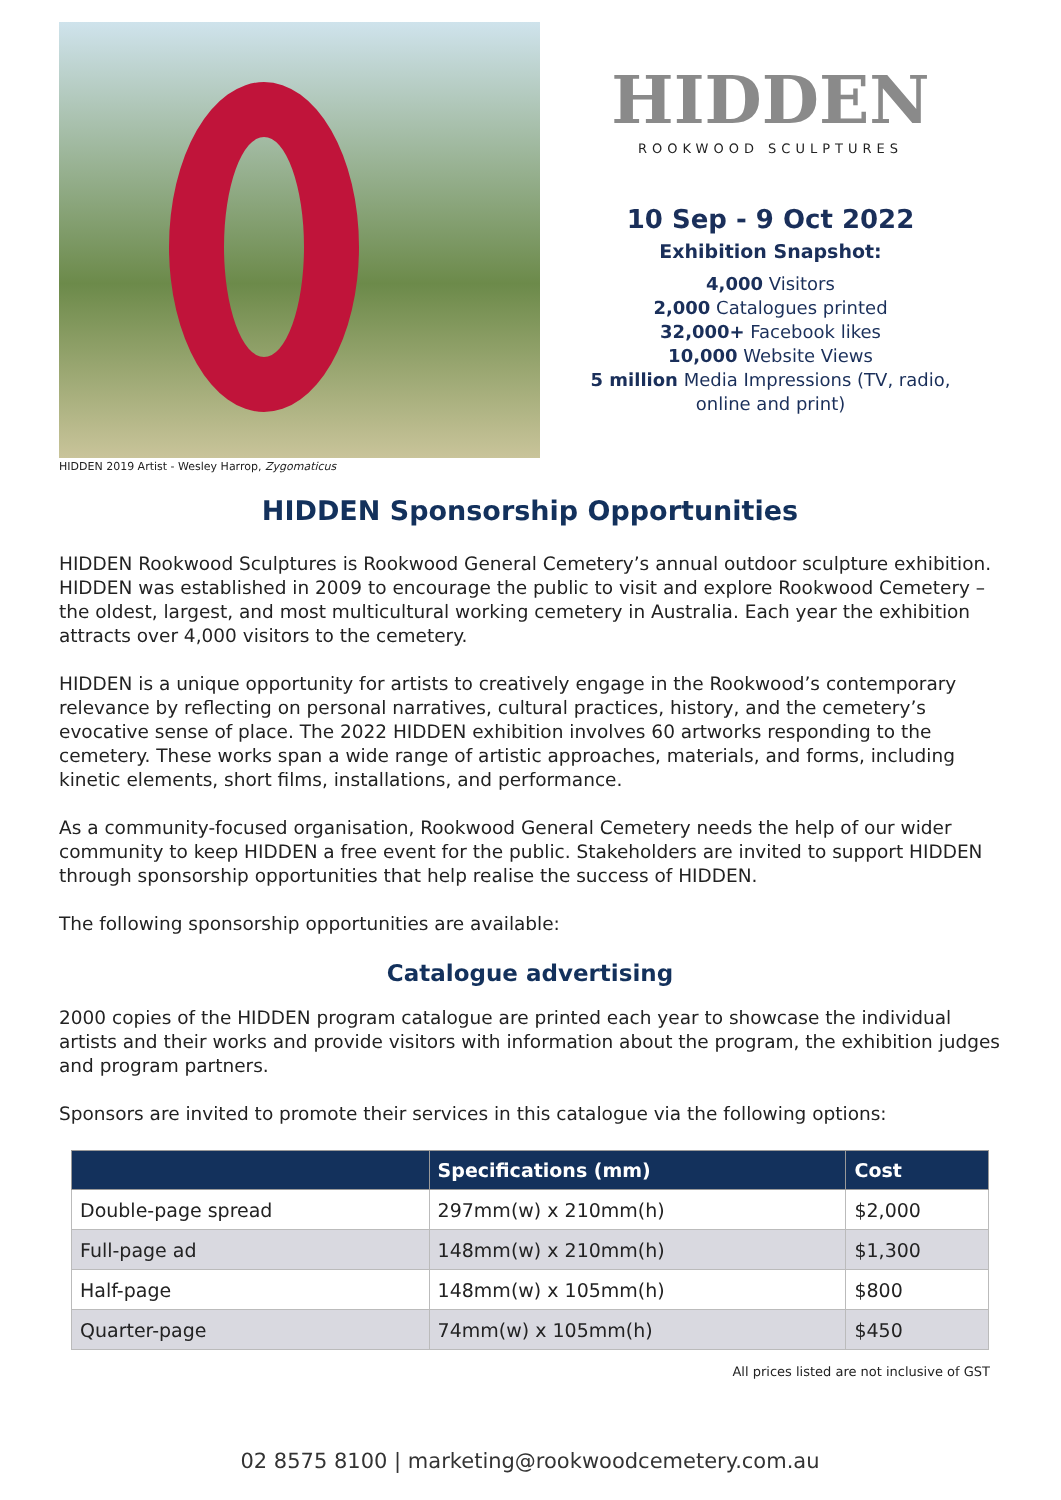HIDDEN 2019 Artist - Wesley Harrop, Zygomaticus
HIDDEN
ROOKWOOD SCULPTURES
10 Sep - 9 Oct 2022
Exhibition Snapshot:
4,000 Visitors
2,000 Catalogues printed
32,000+ Facebook likes
10,000 Website Views
5 million Media Impressions (TV, radio,
online and print)
HIDDEN Sponsorship Opportunities
HIDDEN Rookwood Sculptures is Rookwood General Cemetery’s annual outdoor sculpture exhibition. HIDDEN was established in 2009 to encourage the public to visit and explore Rookwood Cemetery – the oldest, largest, and most multicultural working cemetery in Australia. Each year the exhibition attracts over 4,000 visitors to the cemetery.
HIDDEN is a unique opportunity for artists to creatively engage in the Rookwood’s contemporary relevance by reflecting on personal narratives, cultural practices, history, and the cemetery’s evocative sense of place. The 2022 HIDDEN exhibition involves 60 artworks responding to the cemetery. These works span a wide range of artistic approaches, materials, and forms, including kinetic elements, short films, installations, and performance.
As a community-focused organisation, Rookwood General Cemetery needs the help of our wider community to keep HIDDEN a free event for the public. Stakeholders are invited to support HIDDEN through sponsorship opportunities that help realise the success of HIDDEN.
The following sponsorship opportunities are available:
Catalogue advertising
2000 copies of the HIDDEN program catalogue are printed each year to showcase the individual artists and their works and provide visitors with information about the program, the exhibition judges and program partners.
Sponsors are invited to promote their services in this catalogue via the following options:
| | Specifications (mm) | Cost |
| --- | --- | --- |
| Double-page spread | 297mm(w) x 210mm(h) | $2,000 |
| Full-page ad | 148mm(w) x 210mm(h) | $1,300 |
| Half-page | 148mm(w) x 105mm(h) | $800 |
| Quarter-page | 74mm(w) x 105mm(h) | $450 |
All prices listed are not inclusive of GST
02 8575 8100 | marketing@rookwoodcemetery.com.au